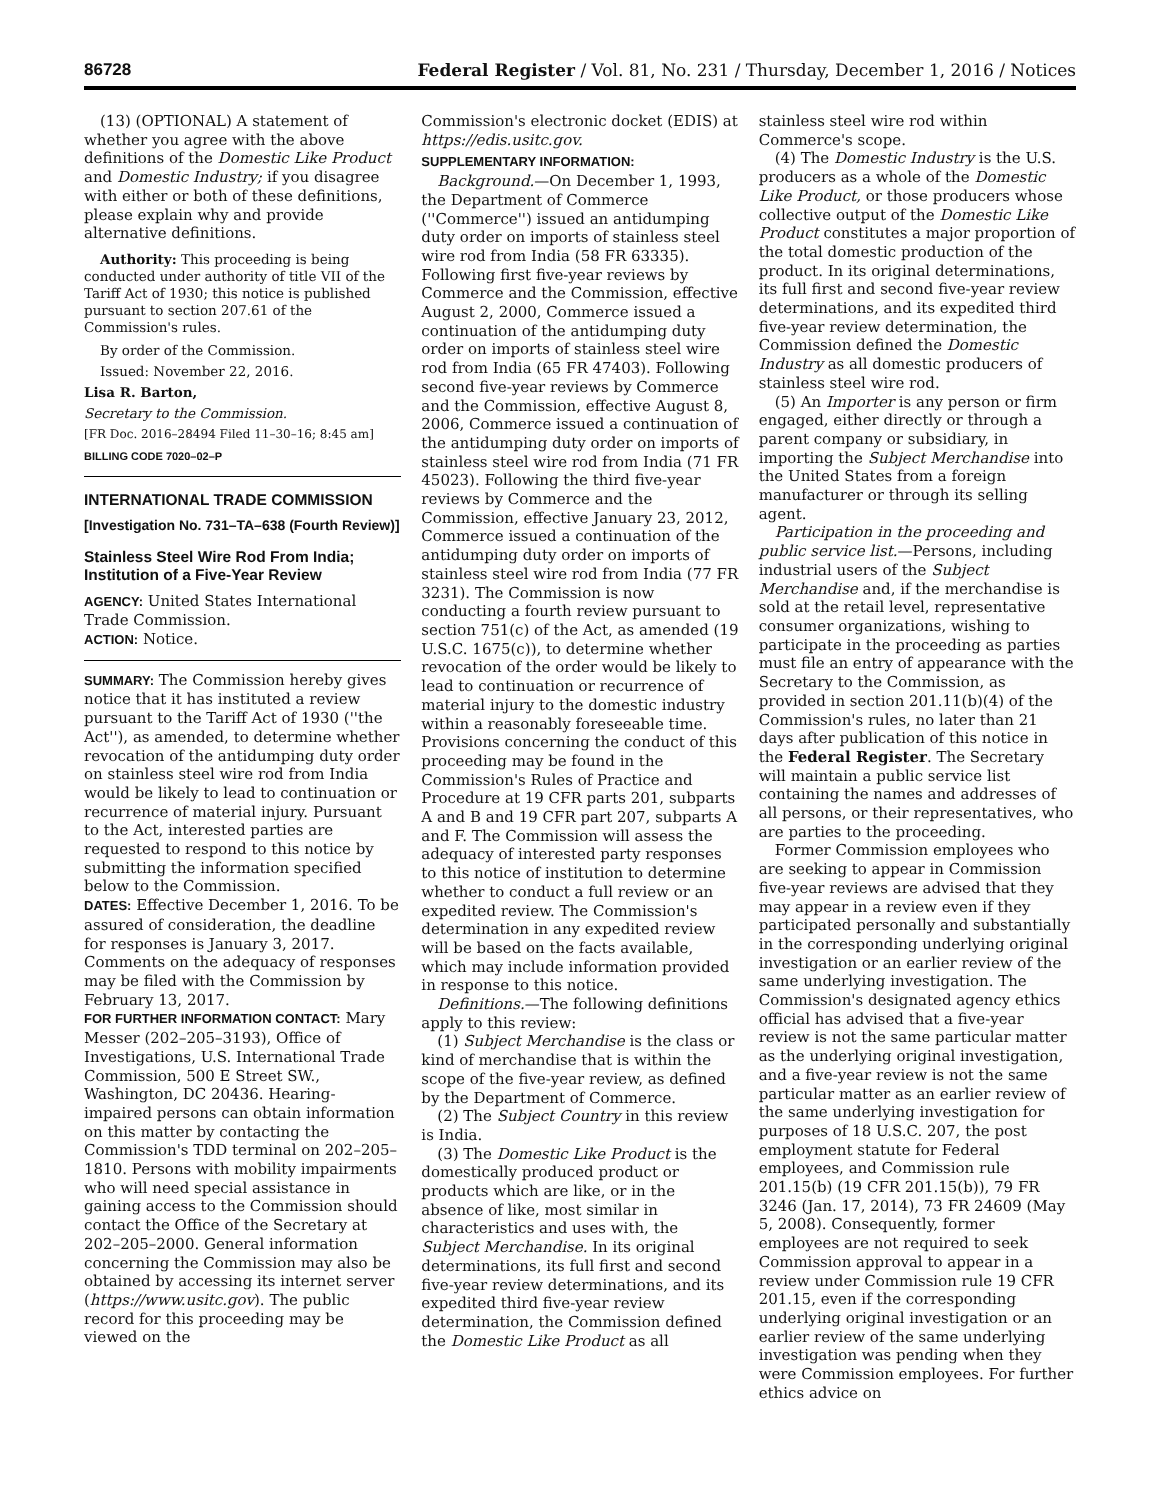86728 Federal Register / Vol. 81, No. 231 / Thursday, December 1, 2016 / Notices
(13) (OPTIONAL) A statement of whether you agree with the above definitions of the Domestic Like Product and Domestic Industry; if you disagree with either or both of these definitions, please explain why and provide alternative definitions.
Authority: This proceeding is being conducted under authority of title VII of the Tariff Act of 1930; this notice is published pursuant to section 207.61 of the Commission's rules.
By order of the Commission.
Issued: November 22, 2016.
Lisa R. Barton,
Secretary to the Commission.
[FR Doc. 2016–28494 Filed 11–30–16; 8:45 am]
BILLING CODE 7020–02–P
INTERNATIONAL TRADE COMMISSION
[Investigation No. 731–TA–638 (Fourth Review)]
Stainless Steel Wire Rod From India; Institution of a Five-Year Review
AGENCY: United States International Trade Commission.
ACTION: Notice.
SUMMARY: The Commission hereby gives notice that it has instituted a review pursuant to the Tariff Act of 1930 (''the Act''), as amended, to determine whether revocation of the antidumping duty order on stainless steel wire rod from India would be likely to lead to continuation or recurrence of material injury. Pursuant to the Act, interested parties are requested to respond to this notice by submitting the information specified below to the Commission.
DATES: Effective December 1, 2016. To be assured of consideration, the deadline for responses is January 3, 2017. Comments on the adequacy of responses may be filed with the Commission by February 13, 2017.
FOR FURTHER INFORMATION CONTACT: Mary Messer (202–205–3193), Office of Investigations, U.S. International Trade Commission, 500 E Street SW., Washington, DC 20436. Hearing-impaired persons can obtain information on this matter by contacting the Commission's TDD terminal on 202–205–1810. Persons with mobility impairments who will need special assistance in gaining access to the Commission should contact the Office of the Secretary at 202–205–2000. General information concerning the Commission may also be obtained by accessing its internet server (https://www.usitc.gov). The public record for this proceeding may be viewed on the
Commission's electronic docket (EDIS) at https://edis.usitc.gov.
SUPPLEMENTARY INFORMATION:
Background.—On December 1, 1993, the Department of Commerce (''Commerce'') issued an antidumping duty order on imports of stainless steel wire rod from India (58 FR 63335). Following first five-year reviews by Commerce and the Commission, effective August 2, 2000, Commerce issued a continuation of the antidumping duty order on imports of stainless steel wire rod from India (65 FR 47403). Following second five-year reviews by Commerce and the Commission, effective August 8, 2006, Commerce issued a continuation of the antidumping duty order on imports of stainless steel wire rod from India (71 FR 45023). Following the third five-year reviews by Commerce and the Commission, effective January 23, 2012, Commerce issued a continuation of the antidumping duty order on imports of stainless steel wire rod from India (77 FR 3231). The Commission is now conducting a fourth review pursuant to section 751(c) of the Act, as amended (19 U.S.C. 1675(c)), to determine whether revocation of the order would be likely to lead to continuation or recurrence of material injury to the domestic industry within a reasonably foreseeable time. Provisions concerning the conduct of this proceeding may be found in the Commission's Rules of Practice and Procedure at 19 CFR parts 201, subparts A and B and 19 CFR part 207, subparts A and F. The Commission will assess the adequacy of interested party responses to this notice of institution to determine whether to conduct a full review or an expedited review. The Commission's determination in any expedited review will be based on the facts available, which may include information provided in response to this notice.
Definitions.—The following definitions apply to this review:
(1) Subject Merchandise is the class or kind of merchandise that is within the scope of the five-year review, as defined by the Department of Commerce.
(2) The Subject Country in this review is India.
(3) The Domestic Like Product is the domestically produced product or products which are like, or in the absence of like, most similar in characteristics and uses with, the Subject Merchandise. In its original determinations, its full first and second five-year review determinations, and its expedited third five-year review determination, the Commission defined the Domestic Like Product as all
stainless steel wire rod within Commerce's scope.
(4) The Domestic Industry is the U.S. producers as a whole of the Domestic Like Product, or those producers whose collective output of the Domestic Like Product constitutes a major proportion of the total domestic production of the product. In its original determinations, its full first and second five-year review determinations, and its expedited third five-year review determination, the Commission defined the Domestic Industry as all domestic producers of stainless steel wire rod.
(5) An Importer is any person or firm engaged, either directly or through a parent company or subsidiary, in importing the Subject Merchandise into the United States from a foreign manufacturer or through its selling agent.
Participation in the proceeding and public service list.—Persons, including industrial users of the Subject Merchandise and, if the merchandise is sold at the retail level, representative consumer organizations, wishing to participate in the proceeding as parties must file an entry of appearance with the Secretary to the Commission, as provided in section 201.11(b)(4) of the Commission's rules, no later than 21 days after publication of this notice in the Federal Register. The Secretary will maintain a public service list containing the names and addresses of all persons, or their representatives, who are parties to the proceeding.
Former Commission employees who are seeking to appear in Commission five-year reviews are advised that they may appear in a review even if they participated personally and substantially in the corresponding underlying original investigation or an earlier review of the same underlying investigation. The Commission's designated agency ethics official has advised that a five-year review is not the same particular matter as the underlying original investigation, and a five-year review is not the same particular matter as an earlier review of the same underlying investigation for purposes of 18 U.S.C. 207, the post employment statute for Federal employees, and Commission rule 201.15(b) (19 CFR 201.15(b)), 79 FR 3246 (Jan. 17, 2014), 73 FR 24609 (May 5, 2008). Consequently, former employees are not required to seek Commission approval to appear in a review under Commission rule 19 CFR 201.15, even if the corresponding underlying original investigation or an earlier review of the same underlying investigation was pending when they were Commission employees. For further ethics advice on